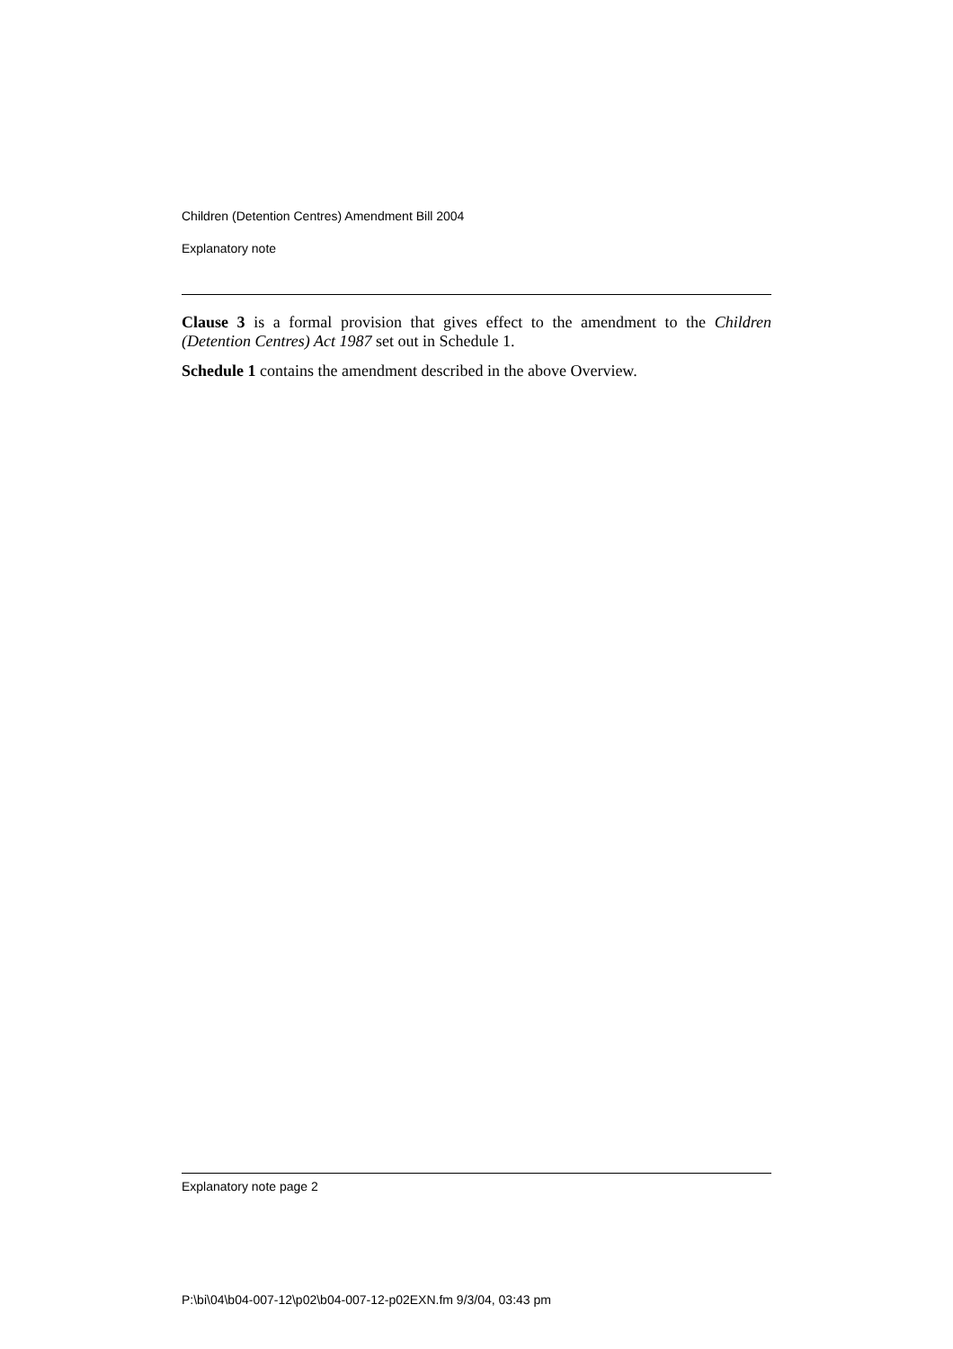Children (Detention Centres) Amendment Bill 2004
Explanatory note
Clause 3 is a formal provision that gives effect to the amendment to the Children (Detention Centres) Act 1987 set out in Schedule 1.
Schedule 1 contains the amendment described in the above Overview.
Explanatory note page 2
P:\bi\04\b04-007-12\p02\b04-007-12-p02EXN.fm 9/3/04, 03:43 pm